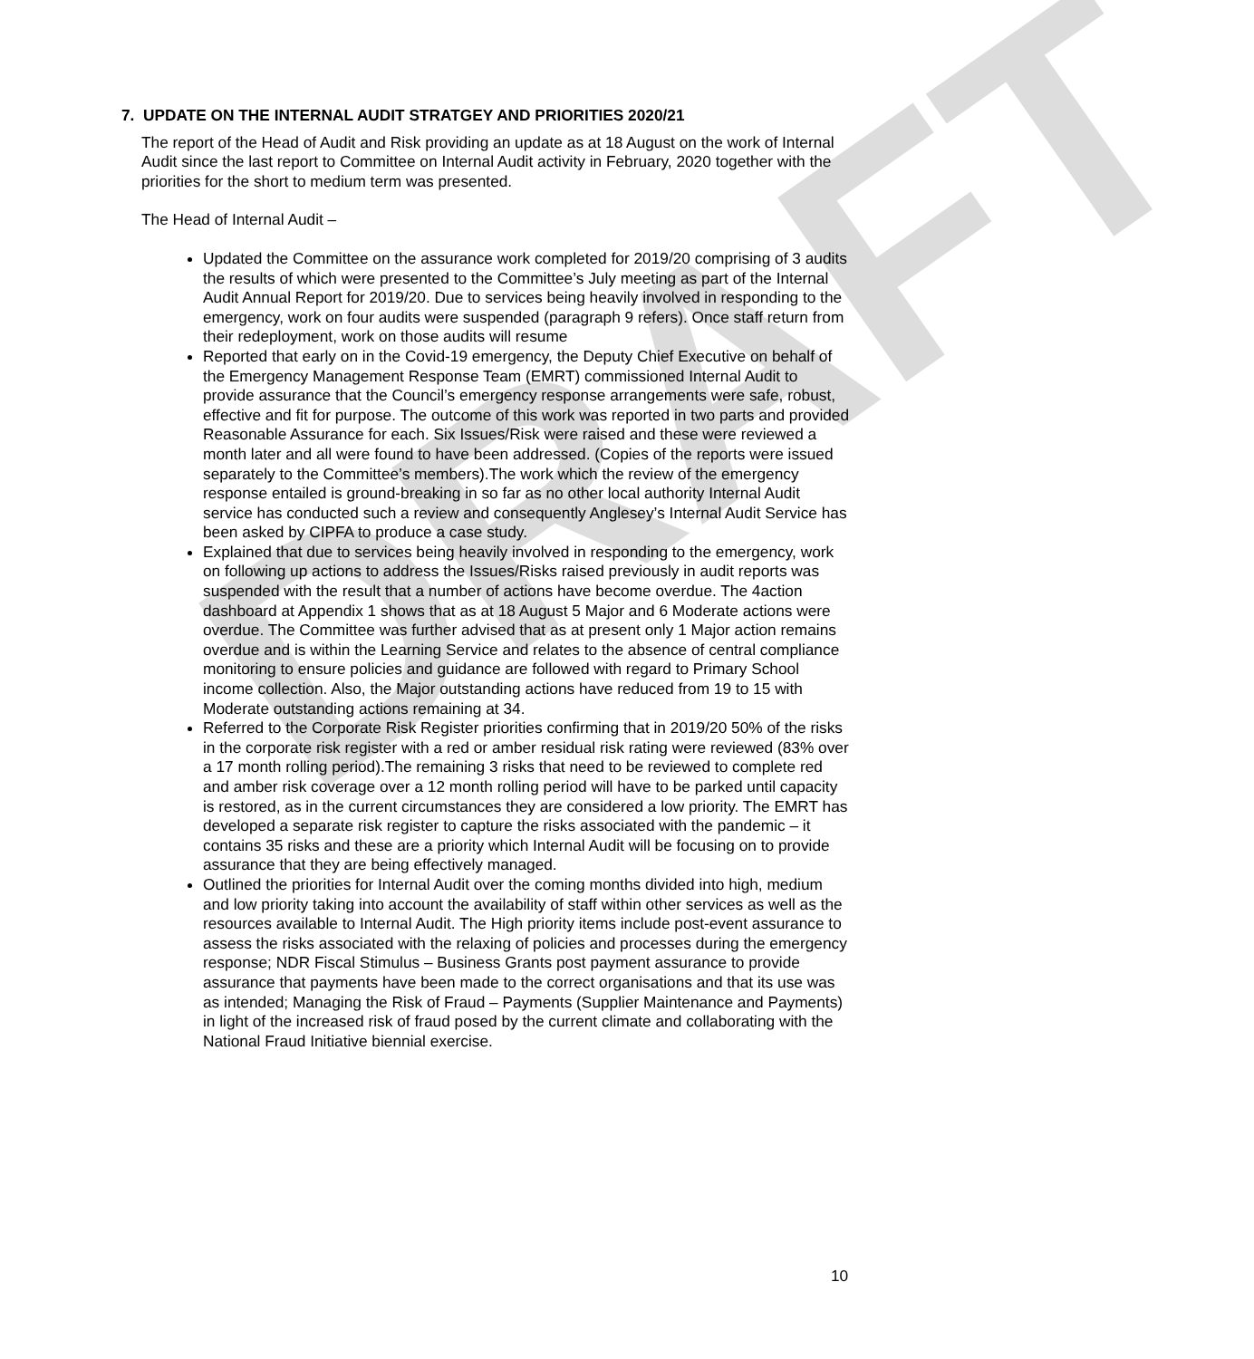DRAFT
7. UPDATE ON THE INTERNAL AUDIT STRATGEY AND PRIORITIES 2020/21
The report of the Head of Audit and Risk providing an update as at 18 August on the work of Internal Audit since the last report to Committee on Internal Audit activity in February, 2020 together with the priorities for the short to medium term was presented.
The Head of Internal Audit –
Updated the Committee on the assurance work completed for 2019/20 comprising of 3 audits the results of which were presented to the Committee’s July meeting as part of the Internal Audit Annual Report for 2019/20. Due to services being heavily involved in responding to the emergency, work on four audits were suspended (paragraph 9 refers). Once staff return from their redeployment, work on those audits will resume
Reported that early on in the Covid-19 emergency, the Deputy Chief Executive on behalf of the Emergency Management Response Team (EMRT) commissioned Internal Audit to provide assurance that the Council’s emergency response arrangements were safe, robust, effective and fit for purpose. The outcome of this work was reported in two parts and provided Reasonable Assurance for each. Six Issues/Risk were raised and these were reviewed a month later and all were found to have been addressed. (Copies of the reports were issued separately to the Committee’s members).The work which the review of the emergency response entailed is ground-breaking in so far as no other local authority Internal Audit service has conducted such a review and consequently Anglesey’s Internal Audit Service has been asked by CIPFA to produce a case study.
Explained that due to services being heavily involved in responding to the emergency, work on following up actions to address the Issues/Risks raised previously in audit reports was suspended with the result that a number of actions have become overdue. The 4action dashboard at Appendix 1 shows that as at 18 August 5 Major and 6 Moderate actions were overdue. The Committee was further advised that as at present only 1 Major action remains overdue and is within the Learning Service and relates to the absence of central compliance monitoring to ensure policies and guidance are followed with regard to Primary School income collection. Also, the Major outstanding actions have reduced from 19 to 15 with Moderate outstanding actions remaining at 34.
Referred to the Corporate Risk Register priorities confirming that in 2019/20 50% of the risks in the corporate risk register with a red or amber residual risk rating were reviewed (83% over a 17 month rolling period).The remaining 3 risks that need to be reviewed to complete red and amber risk coverage over a 12 month rolling period will have to be parked until capacity is restored, as in the current circumstances they are considered a low priority. The EMRT has developed a separate risk register to capture the risks associated with the pandemic – it contains 35 risks and these are a priority which Internal Audit will be focusing on to provide assurance that they are being effectively managed.
Outlined the priorities for Internal Audit over the coming months divided into high, medium and low priority taking into account the availability of staff within other services as well as the resources available to Internal Audit. The High priority items include post-event assurance to assess the risks associated with the relaxing of policies and processes during the emergency response; NDR Fiscal Stimulus – Business Grants post payment assurance to provide assurance that payments have been made to the correct organisations and that its use was as intended; Managing the Risk of Fraud – Payments (Supplier Maintenance and Payments) in light of the increased risk of fraud posed by the current climate and collaborating with the National Fraud Initiative biennial exercise.
10